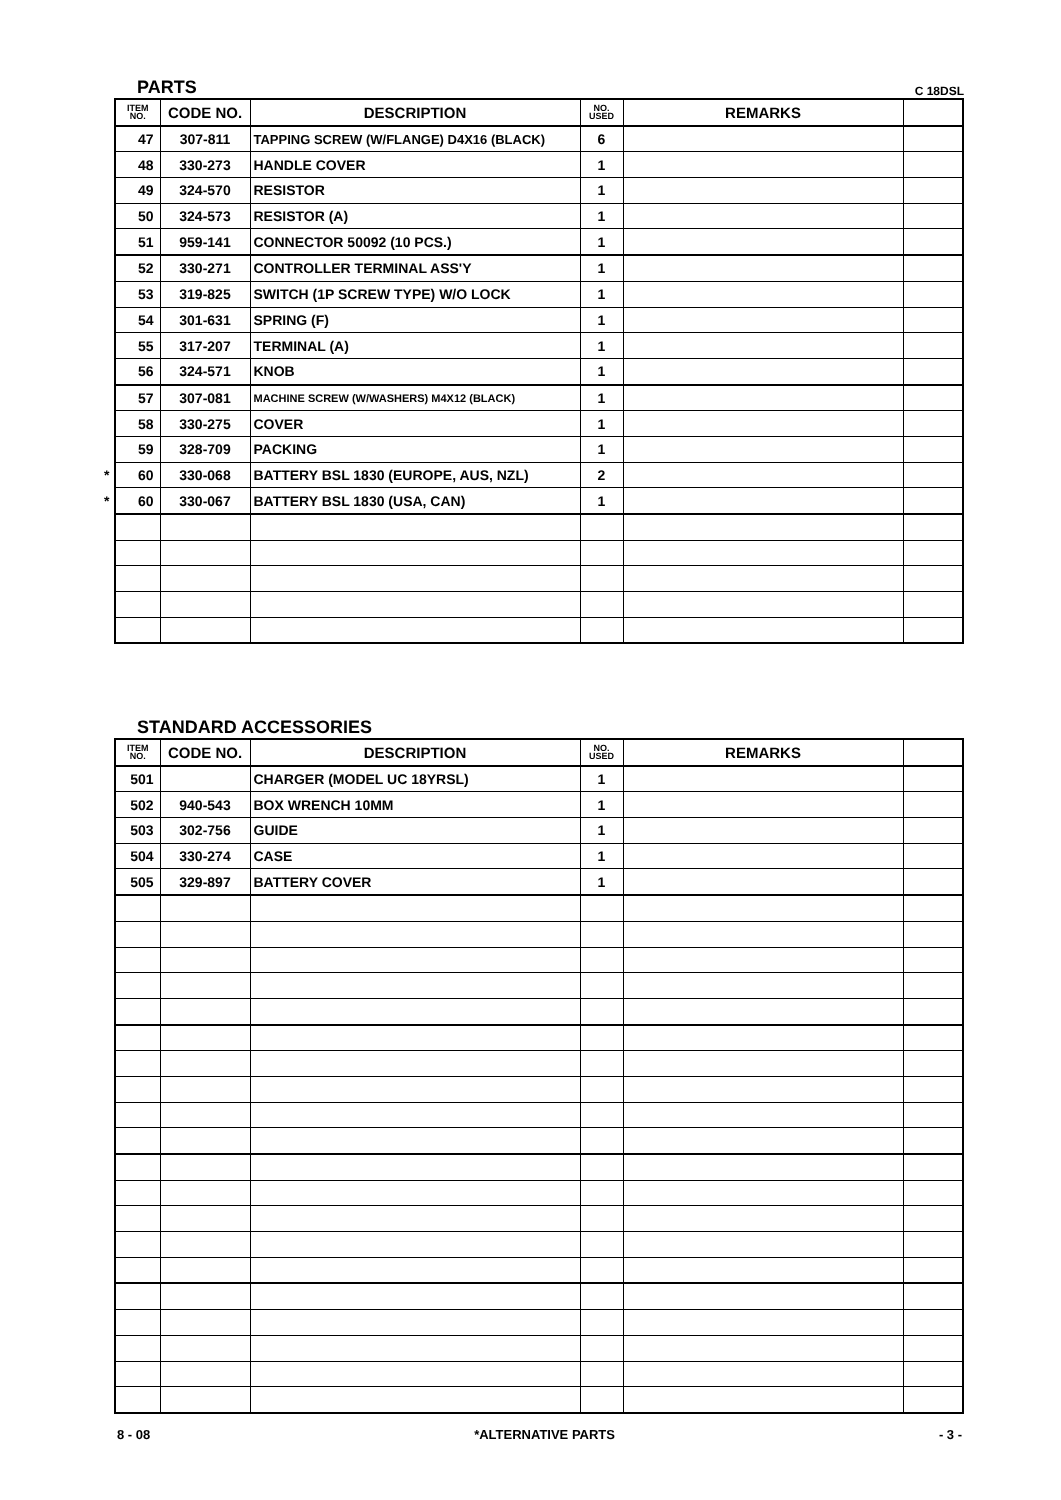PARTS C 18DSL
| ITEM NO. | CODE NO. | DESCRIPTION | NO. USED | REMARKS | |
| --- | --- | --- | --- | --- | --- |
| 47 | 307-811 | TAPPING SCREW (W/FLANGE) D4X16 (BLACK) | 6 | | |
| 48 | 330-273 | HANDLE COVER | 1 | | |
| 49 | 324-570 | RESISTOR | 1 | | |
| 50 | 324-573 | RESISTOR (A) | 1 | | |
| 51 | 959-141 | CONNECTOR 50092 (10 PCS.) | 1 | | |
| 52 | 330-271 | CONTROLLER TERMINAL ASS'Y | 1 | | |
| 53 | 319-825 | SWITCH (1P SCREW TYPE) W/O LOCK | 1 | | |
| 54 | 301-631 | SPRING (F) | 1 | | |
| 55 | 317-207 | TERMINAL (A) | 1 | | |
| 56 | 324-571 | KNOB | 1 | | |
| 57 | 307-081 | MACHINE SCREW (W/WASHERS) M4X12 (BLACK) | 1 | | |
| 58 | 330-275 | COVER | 1 | | |
| 59 | 328-709 | PACKING | 1 | | |
| * 60 | 330-068 | BATTERY BSL 1830 (EUROPE, AUS, NZL) | 2 | | |
| * 60 | 330-067 | BATTERY BSL 1830 (USA, CAN) | 1 | | |
STANDARD ACCESSORIES
| ITEM NO. | CODE NO. | DESCRIPTION | NO. USED | REMARKS | |
| --- | --- | --- | --- | --- | --- |
| 501 | | CHARGER (MODEL UC 18YRSL) | 1 | | |
| 502 | 940-543 | BOX WRENCH 10MM | 1 | | |
| 503 | 302-756 | GUIDE | 1 | | |
| 504 | 330-274 | CASE | 1 | | |
| 505 | 329-897 | BATTERY COVER | 1 | | |
8 - 08 *ALTERNATIVE PARTS - 3 -